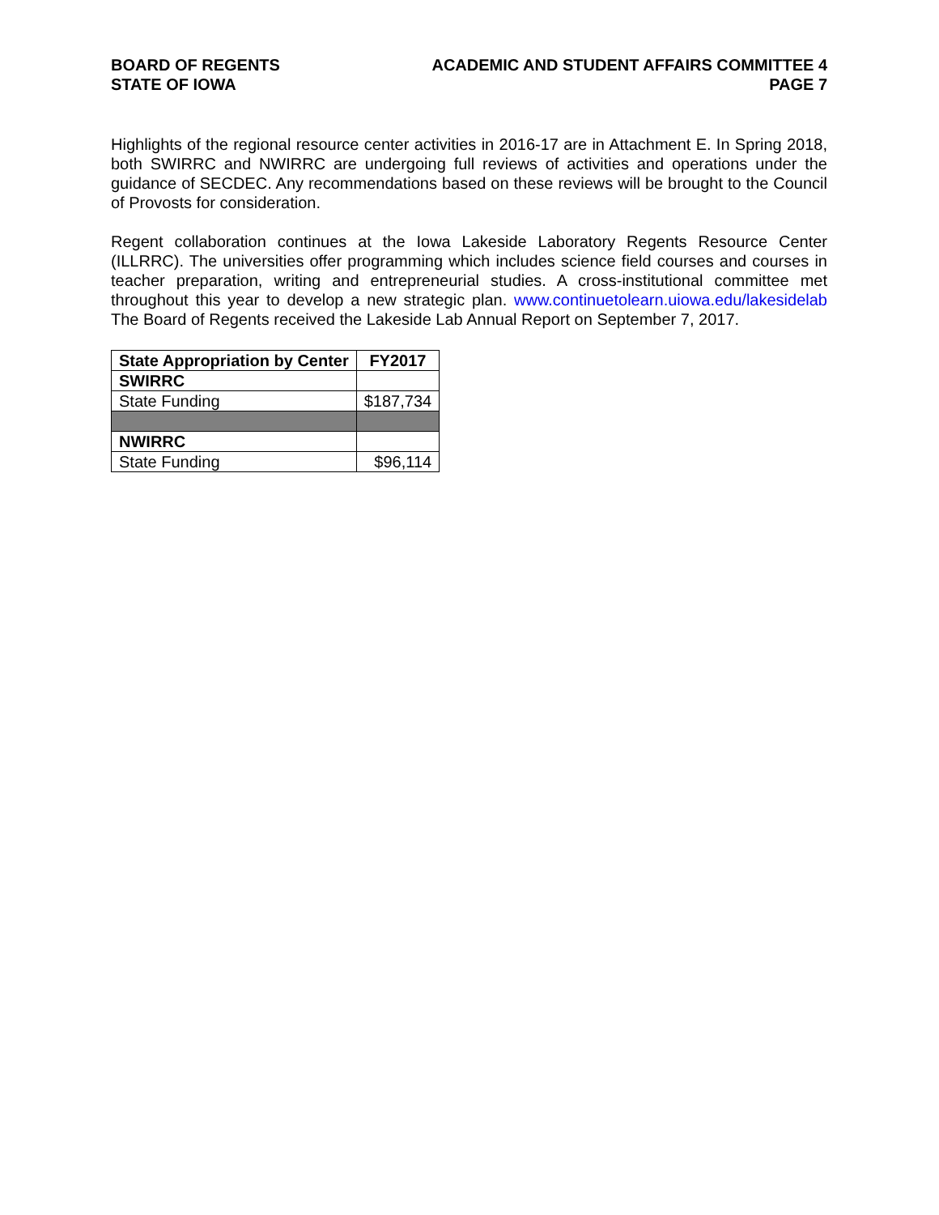BOARD OF REGENTS
STATE OF IOWA
ACADEMIC AND STUDENT AFFAIRS COMMITTEE 4
PAGE 7
Highlights of the regional resource center activities in 2016-17 are in Attachment E. In Spring 2018, both SWIRRC and NWIRRC are undergoing full reviews of activities and operations under the guidance of SECDEC. Any recommendations based on these reviews will be brought to the Council of Provosts for consideration.
Regent collaboration continues at the Iowa Lakeside Laboratory Regents Resource Center (ILLRRC). The universities offer programming which includes science field courses and courses in teacher preparation, writing and entrepreneurial studies. A cross-institutional committee met throughout this year to develop a new strategic plan. www.continuetolearn.uiowa.edu/lakesidelab The Board of Regents received the Lakeside Lab Annual Report on September 7, 2017.
| State Appropriation by Center | FY2017 |
| --- | --- |
| SWIRRC | |
| State Funding | $187,734 |
| NWIRRC | |
| State Funding | $96,114 |